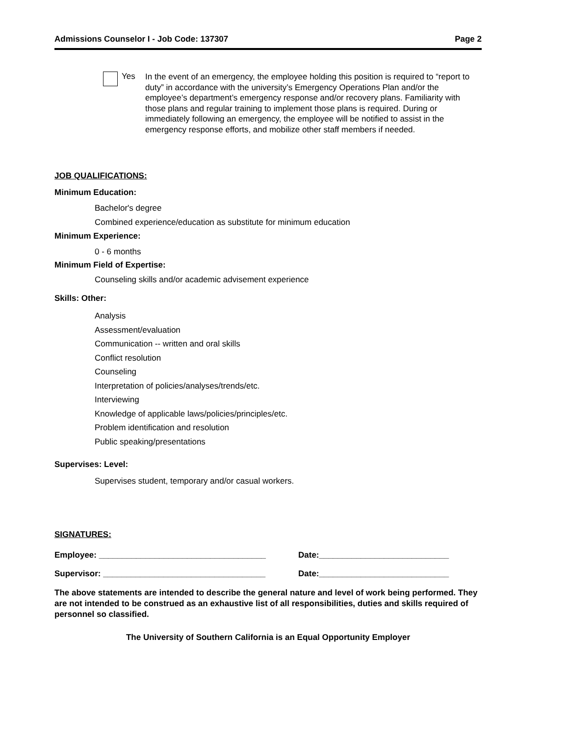Admissions Counselor I - Job Code: 137307 Page 2
Yes
In the event of an emergency, the employee holding this position is required to “report to duty” in accordance with the university’s Emergency Operations Plan and/or the employee’s department’s emergency response and/or recovery plans. Familiarity with those plans and regular training to implement those plans is required. During or immediately following an emergency, the employee will be notified to assist in the emergency response efforts, and mobilize other staff members if needed.
JOB QUALIFICATIONS:
Minimum Education:
Bachelor's degree
Combined experience/education as substitute for minimum education
Minimum Experience:
0 - 6 months
Minimum Field of Expertise:
Counseling skills and/or academic advisement experience
Skills: Other:
Analysis
Assessment/evaluation
Communication -- written and oral skills
Conflict resolution
Counseling
Interpretation of policies/analyses/trends/etc.
Interviewing
Knowledge of applicable laws/policies/principles/etc.
Problem identification and resolution
Public speaking/presentations
Supervises: Level:
Supervises student, temporary and/or casual workers.
SIGNATURES:
Employee: ____________________________________ Date:____________________________
Supervisor: ___________________________________ Date:____________________________
The above statements are intended to describe the general nature and level of work being performed. They are not intended to be construed as an exhaustive list of all responsibilities, duties and skills required of personnel so classified.
The University of Southern California is an Equal Opportunity Employer